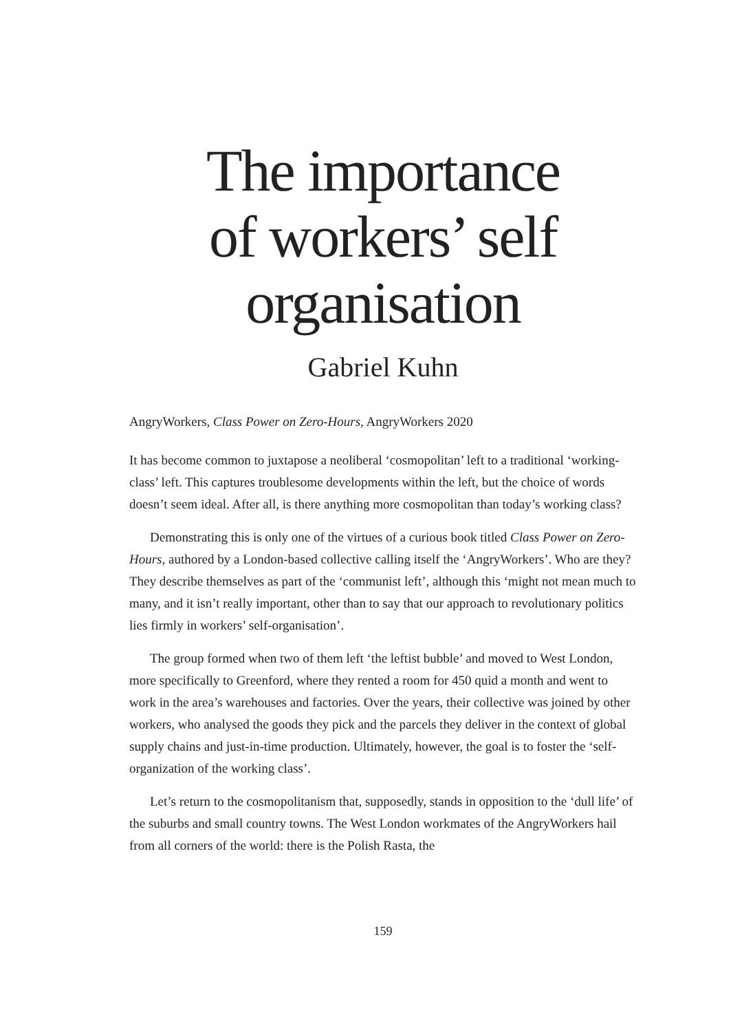The importance
of workers’ self
organisation
Gabriel Kuhn
AngryWorkers, Class Power on Zero-Hours, AngryWorkers 2020
It has become common to juxtapose a neoliberal ‘cosmopolitan’ left to a traditional ‘working-class’ left. This captures troublesome developments within the left, but the choice of words doesn’t seem ideal. After all, is there anything more cosmopolitan than today’s working class?
Demonstrating this is only one of the virtues of a curious book titled Class Power on Zero-Hours, authored by a London-based collective calling itself the ‘AngryWorkers’. Who are they? They describe themselves as part of the ‘communist left’, although this ‘might not mean much to many, and it isn’t really important, other than to say that our approach to revolutionary politics lies firmly in workers’ self-organisation’.
The group formed when two of them left ‘the leftist bubble’ and moved to West London, more specifically to Greenford, where they rented a room for 450 quid a month and went to work in the area’s warehouses and factories. Over the years, their collective was joined by other workers, who analysed the goods they pick and the parcels they deliver in the context of global supply chains and just-in-time production. Ultimately, however, the goal is to foster the ‘self-organization of the working class’.
Let’s return to the cosmopolitanism that, supposedly, stands in opposition to the ‘dull life’ of the suburbs and small country towns. The West London workmates of the AngryWorkers hail from all corners of the world: there is the Polish Rasta, the
159